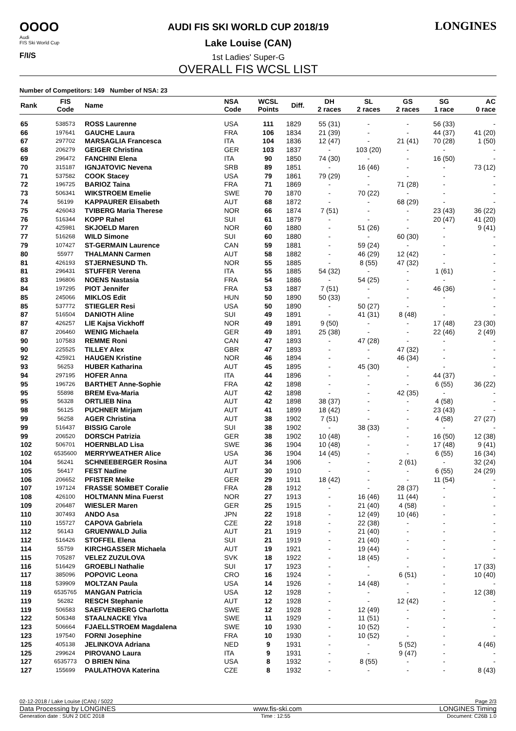OOOO
Audi
FIS Ski World Cup
F/I/S
AUDI FIS SKI WORLD CUP 2018/19
Lake Louise (CAN)
1st Ladies' Super-G
OVERALL FIS WCSL LIST
LONGINES
Number of Competitors: 149 Number of NSA: 23
| Rank | FIS Code | Name | NSA Code | WCSL Points | Diff. | DH 2 races | SL 2 races | GS 2 races | SG 1 race | AC 0 race |
| --- | --- | --- | --- | --- | --- | --- | --- | --- | --- | --- |
| 65 | 538573 | ROSS Laurenne | USA | 111 | 1829 | 55 (31) | - | - | 56 (33) | - |
| 66 | 197641 | GAUCHE Laura | FRA | 106 | 1834 | 21 (39) | - | - | 44 (37) | 41 (20) |
| 67 | 297702 | MARSAGLIA Francesca | ITA | 104 | 1836 | 12 (47) | - | 21 (41) | 70 (28) | 1 (50) |
| 68 | 206279 | GEIGER Christina | GER | 103 | 1837 | - | 103 (20) | - | - | - |
| 69 | 296472 | FANCHINI Elena | ITA | 90 | 1850 | 74 (30) | - | - | 16 (50) | - |
| 70 | 315187 | IGNJATOVIC Nevena | SRB | 89 | 1851 | - | 16 (46) | - | - | 73 (12) |
| 71 | 537582 | COOK Stacey | USA | 79 | 1861 | 79 (29) | - | - | - | - |
| 72 | 196725 | BARIOZ Taina | FRA | 71 | 1869 | - | - | 71 (28) | - | - |
| 73 | 506341 | WIKSTROEM Emelie | SWE | 70 | 1870 | - | 70 (22) | - | - | - |
| 74 | 56199 | KAPPAURER Elisabeth | AUT | 68 | 1872 | - | - | 68 (29) | - | - |
| 75 | 426043 | TVIBERG Maria Therese | NOR | 66 | 1874 | 7 (51) | - | - | 23 (43) | 36 (22) |
| 76 | 516344 | KOPP Rahel | SUI | 61 | 1879 | - | - | - | 20 (47) | 41 (20) |
| 77 | 425981 | SKJOELD Maren | NOR | 60 | 1880 | - | 51 (26) | - | - | 9 (41) |
| 77 | 516268 | WILD Simone | SUI | 60 | 1880 | - | - | 60 (30) | - | - |
| 79 | 107427 | ST-GERMAIN Laurence | CAN | 59 | 1881 | - | 59 (24) | - | - | - |
| 80 | 55977 | THALMANN Carmen | AUT | 58 | 1882 | - | 46 (29) | 12 (42) | - | - |
| 81 | 426193 | STJERNESUND Th. | NOR | 55 | 1885 | - | 8 (55) | 47 (32) | - | - |
| 81 | 296431 | STUFFER Verena | ITA | 55 | 1885 | 54 (32) | - | - | 1 (61) | - |
| 83 | 196806 | NOENS Nastasia | FRA | 54 | 1886 | - | 54 (25) | - | - | - |
| 84 | 197295 | PIOT Jennifer | FRA | 53 | 1887 | 7 (51) | - | - | 46 (36) | - |
| 85 | 245066 | MIKLOS Edit | HUN | 50 | 1890 | 50 (33) | - | - | - | - |
| 85 | 537772 | STIEGLER Resi | USA | 50 | 1890 | - | 50 (27) | - | - | - |
| 87 | 516504 | DANIOTH Aline | SUI | 49 | 1891 | - | 41 (31) | 8 (48) | - | - |
| 87 | 426257 | LIE Kajsa Vickhoff | NOR | 49 | 1891 | 9 (50) | - | - | 17 (48) | 23 (30) |
| 87 | 206460 | WENIG Michaela | GER | 49 | 1891 | 25 (38) | - | - | 22 (46) | 2 (49) |
| 90 | 107583 | REMME Roni | CAN | 47 | 1893 | - | 47 (28) | - | - | - |
| 90 | 225525 | TILLEY Alex | GBR | 47 | 1893 | - | - | 47 (32) | - | - |
| 92 | 425921 | HAUGEN Kristine | NOR | 46 | 1894 | - | - | 46 (34) | - | - |
| 93 | 56253 | HUBER Katharina | AUT | 45 | 1895 | - | 45 (30) | - | - | - |
| 94 | 297195 | HOFER Anna | ITA | 44 | 1896 | - | - | - | 44 (37) | - |
| 95 | 196726 | BARTHET Anne-Sophie | FRA | 42 | 1898 | - | - | - | 6 (55) | 36 (22) |
| 95 | 55898 | BREM Eva-Maria | AUT | 42 | 1898 | - | - | 42 (35) | - | - |
| 95 | 56328 | ORTLIEB Nina | AUT | 42 | 1898 | 38 (37) | - | - | 4 (58) | - |
| 98 | 56125 | PUCHNER Mirjam | AUT | 41 | 1899 | 18 (42) | - | - | 23 (43) | - |
| 99 | 56258 | AGER Christina | AUT | 38 | 1902 | 7 (51) | - | - | 4 (58) | 27 (27) |
| 99 | 516437 | BISSIG Carole | SUI | 38 | 1902 | - | 38 (33) | - | - | - |
| 99 | 206520 | DORSCH Patrizia | GER | 38 | 1902 | 10 (48) | - | - | 16 (50) | 12 (38) |
| 102 | 506701 | HOERNBLAD Lisa | SWE | 36 | 1904 | 10 (48) | - | - | 17 (48) | 9 (41) |
| 102 | 6535600 | MERRYWEATHER Alice | USA | 36 | 1904 | 14 (45) | - | - | 6 (55) | 16 (34) |
| 104 | 56241 | SCHNEEBERGER Rosina | AUT | 34 | 1906 | - | - | 2 (61) | - | 32 (24) |
| 105 | 56417 | FEST Nadine | AUT | 30 | 1910 | - | - | - | 6 (55) | 24 (29) |
| 106 | 206652 | PFISTER Meike | GER | 29 | 1911 | 18 (42) | - | - | 11 (54) | - |
| 107 | 197124 | FRASSE SOMBET Coralie | FRA | 28 | 1912 | - | - | 28 (37) | - | - |
| 108 | 426100 | HOLTMANN Mina Fuerst | NOR | 27 | 1913 | - | 16 (46) | 11 (44) | - | - |
| 109 | 206487 | WIESLER Maren | GER | 25 | 1915 | - | 21 (40) | 4 (58) | - | - |
| 110 | 307493 | ANDO Asa | JPN | 22 | 1918 | - | 12 (49) | 10 (46) | - | - |
| 110 | 155727 | CAPOVA Gabriela | CZE | 22 | 1918 | - | 22 (38) | - | - | - |
| 112 | 56143 | GRUENWALD Julia | AUT | 21 | 1919 | - | 21 (40) | - | - | - |
| 112 | 516426 | STOFFEL Elena | SUI | 21 | 1919 | - | 21 (40) | - | - | - |
| 114 | 55759 | KIRCHGASSER Michaela | AUT | 19 | 1921 | - | 19 (44) | - | - | - |
| 115 | 705287 | VELEZ ZUZULOVA | SVK | 18 | 1922 | - | 18 (45) | - | - | - |
| 116 | 516429 | GROEBLI Nathalie | SUI | 17 | 1923 | - | - | - | - | 17 (33) |
| 117 | 385096 | POPOVIC Leona | CRO | 16 | 1924 | - | - | 6 (51) | - | 10 (40) |
| 118 | 539909 | MOLTZAN Paula | USA | 14 | 1926 | - | 14 (48) | - | - | - |
| 119 | 6535765 | MANGAN Patricia | USA | 12 | 1928 | - | - | - | - | 12 (38) |
| 119 | 56282 | RESCH Stephanie | AUT | 12 | 1928 | - | - | 12 (42) | - | - |
| 119 | 506583 | SAEFVENBERG Charlotta | SWE | 12 | 1928 | - | 12 (49) | - | - | - |
| 122 | 506348 | STAALNACKE Ylva | SWE | 11 | 1929 | - | 11 (51) | - | - | - |
| 123 | 506664 | FJAELLSTROEM Magdalena | SWE | 10 | 1930 | - | 10 (52) | - | - | - |
| 123 | 197540 | FORNI Josephine | FRA | 10 | 1930 | - | 10 (52) | - | - | - |
| 125 | 405138 | JELINKOVA Adriana | NED | 9 | 1931 | - | - | 5 (52) | - | 4 (46) |
| 125 | 299624 | PIROVANO Laura | ITA | 9 | 1931 | - | - | 9 (47) | - | - |
| 127 | 6535773 | O BRIEN Nina | USA | 8 | 1932 | - | 8 (55) | - | - | - |
| 127 | 155699 | PAULATHOVA Katerina | CZE | 8 | 1932 | - | - | - | - | 8 (43) |
02-12-2018 / Lake Louise (CAN) / 5022 Page 2/3
Data Processing by LONGINES www.fis-ski.com LONGINES Timing
Generation date : SUN 2 DEC 2018 Time : 12:55 Document: C26B 1.0